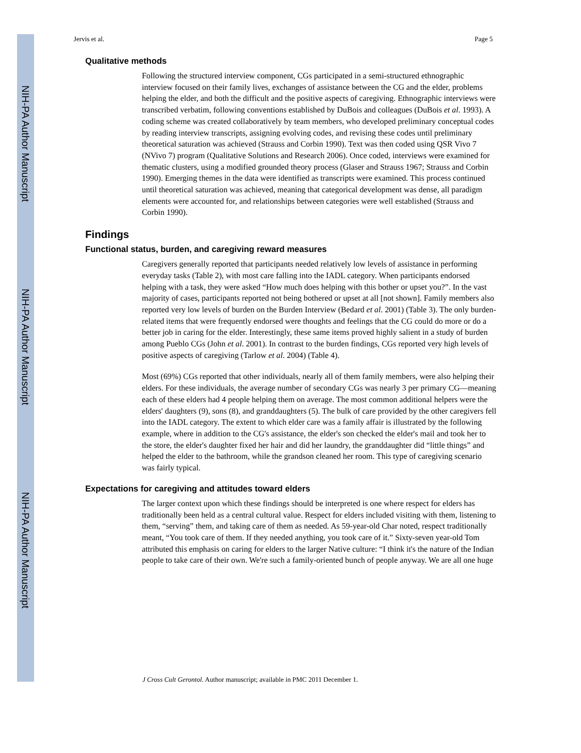NIH-PA Author Manuscript
NIH-PA Author Manuscript
NIH-PA Author Manuscript
Jervis et al. Page 5
Qualitative methods
Following the structured interview component, CGs participated in a semi-structured ethnographic interview focused on their family lives, exchanges of assistance between the CG and the elder, problems helping the elder, and both the difficult and the positive aspects of caregiving. Ethnographic interviews were transcribed verbatim, following conventions established by DuBois and colleagues (DuBois et al. 1993). A coding scheme was created collaboratively by team members, who developed preliminary conceptual codes by reading interview transcripts, assigning evolving codes, and revising these codes until preliminary theoretical saturation was achieved (Strauss and Corbin 1990). Text was then coded using QSR Vivo 7 (NVivo 7) program (Qualitative Solutions and Research 2006). Once coded, interviews were examined for thematic clusters, using a modified grounded theory process (Glaser and Strauss 1967; Strauss and Corbin 1990). Emerging themes in the data were identified as transcripts were examined. This process continued until theoretical saturation was achieved, meaning that categorical development was dense, all paradigm elements were accounted for, and relationships between categories were well established (Strauss and Corbin 1990).
Findings
Functional status, burden, and caregiving reward measures
Caregivers generally reported that participants needed relatively low levels of assistance in performing everyday tasks (Table 2), with most care falling into the IADL category. When participants endorsed helping with a task, they were asked “How much does helping with this bother or upset you?”. In the vast majority of cases, participants reported not being bothered or upset at all [not shown]. Family members also reported very low levels of burden on the Burden Interview (Bedard et al. 2001) (Table 3). The only burden-related items that were frequently endorsed were thoughts and feelings that the CG could do more or do a better job in caring for the elder. Interestingly, these same items proved highly salient in a study of burden among Pueblo CGs (John et al. 2001). In contrast to the burden findings, CGs reported very high levels of positive aspects of caregiving (Tarlow et al. 2004) (Table 4).
Most (69%) CGs reported that other individuals, nearly all of them family members, were also helping their elders. For these individuals, the average number of secondary CGs was nearly 3 per primary CG—meaning each of these elders had 4 people helping them on average. The most common additional helpers were the elders' daughters (9), sons (8), and granddaughters (5). The bulk of care provided by the other caregivers fell into the IADL category. The extent to which elder care was a family affair is illustrated by the following example, where in addition to the CG's assistance, the elder's son checked the elder's mail and took her to the store, the elder's daughter fixed her hair and did her laundry, the granddaughter did “little things” and helped the elder to the bathroom, while the grandson cleaned her room. This type of caregiving scenario was fairly typical.
Expectations for caregiving and attitudes toward elders
The larger context upon which these findings should be interpreted is one where respect for elders has traditionally been held as a central cultural value. Respect for elders included visiting with them, listening to them, “serving” them, and taking care of them as needed. As 59-year-old Char noted, respect traditionally meant, “You took care of them. If they needed anything, you took care of it.” Sixty-seven year-old Tom attributed this emphasis on caring for elders to the larger Native culture: “I think it's the nature of the Indian people to take care of their own. We're such a family-oriented bunch of people anyway. We are all one huge
J Cross Cult Gerontol. Author manuscript; available in PMC 2011 December 1.